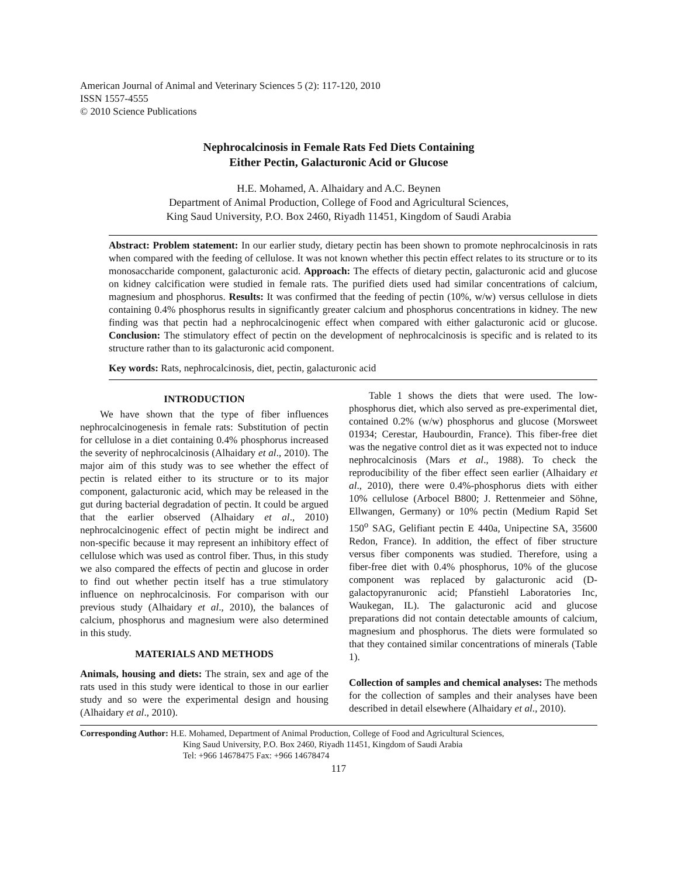American Journal of Animal and Veterinary Sciences 5 (2): 117-120, 2010
ISSN 1557-4555
© 2010 Science Publications
Nephrocalcinosis in Female Rats Fed Diets Containing
Either Pectin, Galacturonic Acid or Glucose
H.E. Mohamed, A. Alhaidary and A.C. Beynen
Department of Animal Production, College of Food and Agricultural Sciences,
King Saud University, P.O. Box 2460, Riyadh 11451, Kingdom of Saudi Arabia
Abstract: Problem statement: In our earlier study, dietary pectin has been shown to promote nephrocalcinosis in rats when compared with the feeding of cellulose. It was not known whether this pectin effect relates to its structure or to its monosaccharide component, galacturonic acid. Approach: The effects of dietary pectin, galacturonic acid and glucose on kidney calcification were studied in female rats. The purified diets used had similar concentrations of calcium, magnesium and phosphorus. Results: It was confirmed that the feeding of pectin (10%, w/w) versus cellulose in diets containing 0.4% phosphorus results in significantly greater calcium and phosphorus concentrations in kidney. The new finding was that pectin had a nephrocalcinogenic effect when compared with either galacturonic acid or glucose. Conclusion: The stimulatory effect of pectin on the development of nephrocalcinosis is specific and is related to its structure rather than to its galacturonic acid component.
Key words: Rats, nephrocalcinosis, diet, pectin, galacturonic acid
INTRODUCTION
We have shown that the type of fiber influences nephrocalcinogenesis in female rats: Substitution of pectin for cellulose in a diet containing 0.4% phosphorus increased the severity of nephrocalcinosis (Alhaidary et al., 2010). The major aim of this study was to see whether the effect of pectin is related either to its structure or to its major component, galacturonic acid, which may be released in the gut during bacterial degradation of pectin. It could be argued that the earlier observed (Alhaidary et al., 2010) nephrocalcinogenic effect of pectin might be indirect and non-specific because it may represent an inhibitory effect of cellulose which was used as control fiber. Thus, in this study we also compared the effects of pectin and glucose in order to find out whether pectin itself has a true stimulatory influence on nephrocalcinosis. For comparison with our previous study (Alhaidary et al., 2010), the balances of calcium, phosphorus and magnesium were also determined in this study.
MATERIALS AND METHODS
Animals, housing and diets: The strain, sex and age of the rats used in this study were identical to those in our earlier study and so were the experimental design and housing (Alhaidary et al., 2010).
Table 1 shows the diets that were used. The low-phosphorus diet, which also served as pre-experimental diet, contained 0.2% (w/w) phosphorus and glucose (Morsweet 01934; Cerestar, Haubourdin, France). This fiber-free diet was the negative control diet as it was expected not to induce nephrocalcinosis (Mars et al., 1988). To check the reproducibility of the fiber effect seen earlier (Alhaidary et al., 2010), there were 0.4%-phosphorus diets with either 10% cellulose (Arbocel B800; J. Rettenmeier and Söhne, Ellwangen, Germany) or 10% pectin (Medium Rapid Set 150<sup>o</sup> SAG, Gelifiant pectin E 440a, Unipectine SA, 35600 Redon, France). In addition, the effect of fiber structure versus fiber components was studied. Therefore, using a fiber-free diet with 0.4% phosphorus, 10% of the glucose component was replaced by galacturonic acid (D-galactopyranuronic acid; Pfanstiehl Laboratories Inc, Waukegan, IL). The galacturonic acid and glucose preparations did not contain detectable amounts of calcium, magnesium and phosphorus. The diets were formulated so that they contained similar concentrations of minerals (Table 1).
Collection of samples and chemical analyses: The methods for the collection of samples and their analyses have been described in detail elsewhere (Alhaidary et al., 2010).
Corresponding Author: H.E. Mohamed, Department of Animal Production, College of Food and Agricultural Sciences,
King Saud University, P.O. Box 2460, Riyadh 11451, Kingdom of Saudi Arabia
Tel: +966 14678475 Fax: +966 14678474
117